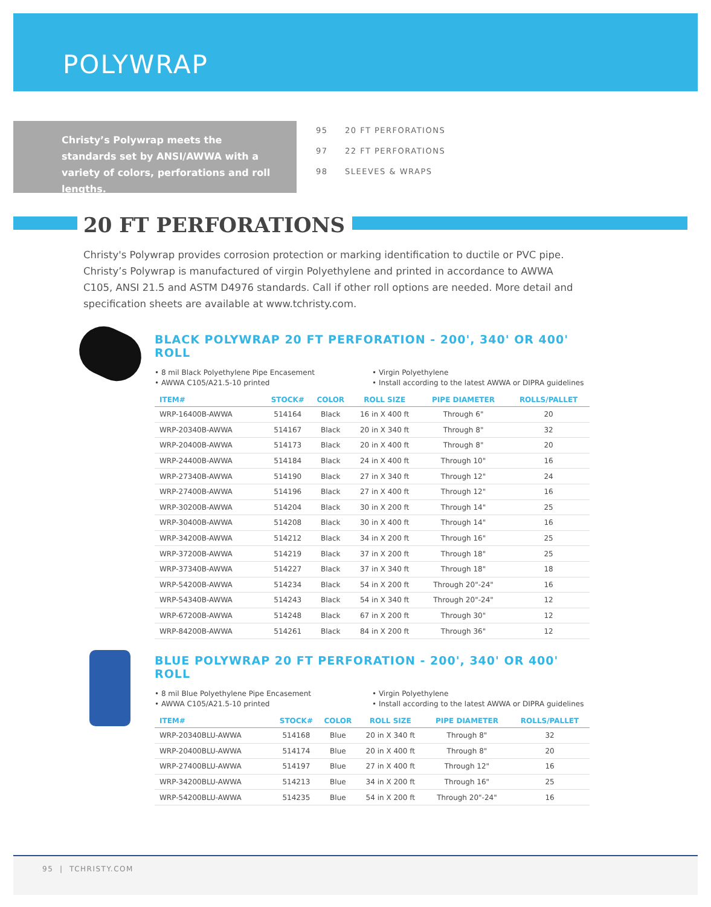POLYWRAP
Christy’s Polywrap meets the standards set by ANSI/AWWA with a variety of colors, perforations and roll lengths.
95 20 FT PERFORATIONS
97 22 FT PERFORATIONS
98 SLEEVES & WRAPS
20 FT PERFORATIONS
Christy's Polywrap provides corrosion protection or marking identification to ductile or PVC pipe. Christy’s Polywrap is manufactured of virgin Polyethylene and printed in accordance to AWWA C105, ANSI 21.5 and ASTM D4976 standards. Call if other roll options are needed. More detail and specification sheets are available at www.tchristy.com.
BLACK POLYWRAP 20 FT PERFORATION - 200', 340' OR 400' ROLL
• 8 mil Black Polyethylene Pipe Encasement
• AWWA C105/A21.5-10 printed
• Virgin Polyethylene
• Install according to the latest AWWA or DIPRA guidelines
| ITEM# | STOCK# | COLOR | ROLL SIZE | PIPE DIAMETER | ROLLS/PALLET |
| --- | --- | --- | --- | --- | --- |
| WRP-16400B-AWWA | 514164 | Black | 16 in X 400 ft | Through 6" | 20 |
| WRP-20340B-AWWA | 514167 | Black | 20 in X 340 ft | Through 8" | 32 |
| WRP-20400B-AWWA | 514173 | Black | 20 in X 400 ft | Through 8" | 20 |
| WRP-24400B-AWWA | 514184 | Black | 24 in X 400 ft | Through 10" | 16 |
| WRP-27340B-AWWA | 514190 | Black | 27 in X 340 ft | Through 12" | 24 |
| WRP-27400B-AWWA | 514196 | Black | 27 in X 400 ft | Through 12" | 16 |
| WRP-30200B-AWWA | 514204 | Black | 30 in X 200 ft | Through 14" | 25 |
| WRP-30400B-AWWA | 514208 | Black | 30 in X 400 ft | Through 14" | 16 |
| WRP-34200B-AWWA | 514212 | Black | 34 in X 200 ft | Through 16" | 25 |
| WRP-37200B-AWWA | 514219 | Black | 37 in X 200 ft | Through 18" | 25 |
| WRP-37340B-AWWA | 514227 | Black | 37 in X 340 ft | Through 18" | 18 |
| WRP-54200B-AWWA | 514234 | Black | 54 in X 200 ft | Through 20"-24" | 16 |
| WRP-54340B-AWWA | 514243 | Black | 54 in X 340 ft | Through 20"-24" | 12 |
| WRP-67200B-AWWA | 514248 | Black | 67 in X 200 ft | Through 30" | 12 |
| WRP-84200B-AWWA | 514261 | Black | 84 in X 200 ft | Through 36" | 12 |
BLUE POLYWRAP 20 FT PERFORATION - 200', 340' OR 400' ROLL
• 8 mil Blue Polyethylene Pipe Encasement
• AWWA C105/A21.5-10 printed
• Virgin Polyethylene
• Install according to the latest AWWA or DIPRA guidelines
| ITEM# | STOCK# | COLOR | ROLL SIZE | PIPE DIAMETER | ROLLS/PALLET |
| --- | --- | --- | --- | --- | --- |
| WRP-20340BLU-AWWA | 514168 | Blue | 20 in X 340 ft | Through 8" | 32 |
| WRP-20400BLU-AWWA | 514174 | Blue | 20 in X 400 ft | Through 8" | 20 |
| WRP-27400BLU-AWWA | 514197 | Blue | 27 in X 400 ft | Through 12" | 16 |
| WRP-34200BLU-AWWA | 514213 | Blue | 34 in X 200 ft | Through 16" | 25 |
| WRP-54200BLU-AWWA | 514235 | Blue | 54 in X 200 ft | Through 20"-24" | 16 |
95 | TCHRISTY.COM